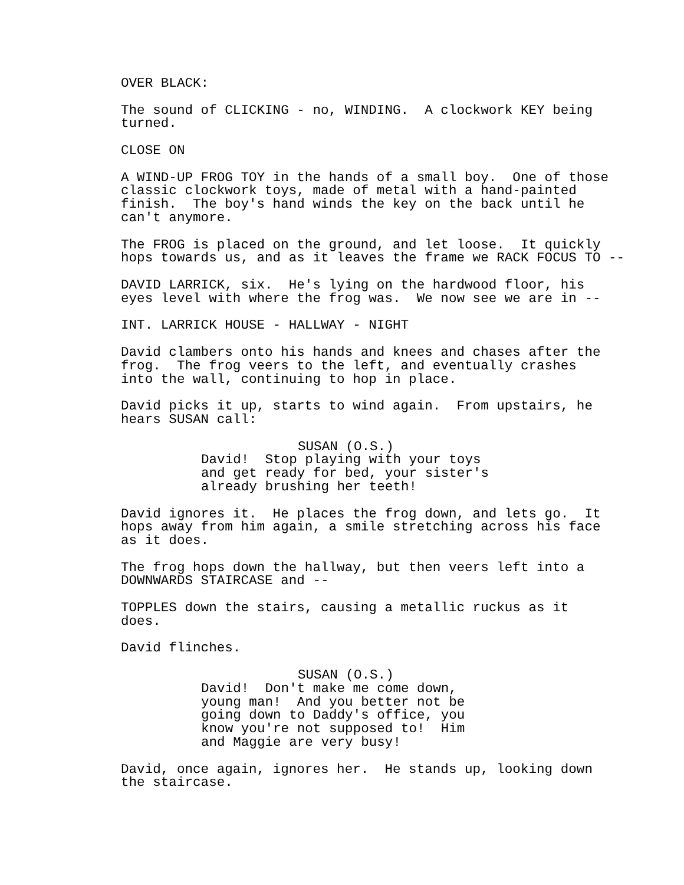OVER BLACK:
The sound of CLICKING - no, WINDING. A clockwork KEY being turned.
CLOSE ON
A WIND-UP FROG TOY in the hands of a small boy. One of those classic clockwork toys, made of metal with a hand-painted finish. The boy's hand winds the key on the back until he can't anymore.
The FROG is placed on the ground, and let loose. It quickly hops towards us, and as it leaves the frame we RACK FOCUS TO --
DAVID LARRICK, six. He's lying on the hardwood floor, his eyes level with where the frog was. We now see we are in --
INT. LARRICK HOUSE - HALLWAY - NIGHT
David clambers onto his hands and knees and chases after the frog. The frog veers to the left, and eventually crashes into the wall, continuing to hop in place.
David picks it up, starts to wind again. From upstairs, he hears SUSAN call:
SUSAN (O.S.)
David! Stop playing with your toys and get ready for bed, your sister's already brushing her teeth!
David ignores it. He places the frog down, and lets go. It hops away from him again, a smile stretching across his face as it does.
The frog hops down the hallway, but then veers left into a DOWNWARDS STAIRCASE and --
TOPPLES down the stairs, causing a metallic ruckus as it does.
David flinches.
SUSAN (O.S.)
David! Don't make me come down, young man! And you better not be going down to Daddy's office, you know you're not supposed to! Him and Maggie are very busy!
David, once again, ignores her. He stands up, looking down the staircase.